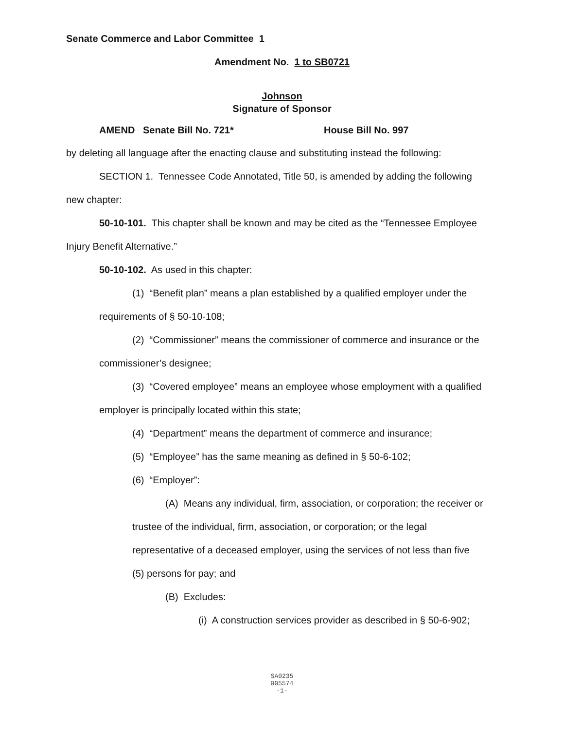Senate Commerce and Labor Committee 1
Amendment No. 1 to SB0721
Johnson
Signature of Sponsor
AMEND Senate Bill No. 721* House Bill No. 997
by deleting all language after the enacting clause and substituting instead the following:
SECTION 1. Tennessee Code Annotated, Title 50, is amended by adding the following
new chapter:
50-10-101. This chapter shall be known and may be cited as the “Tennessee Employee
Injury Benefit Alternative.”
50-10-102. As used in this chapter:
(1) “Benefit plan” means a plan established by a qualified employer under the
requirements of § 50-10-108;
(2) “Commissioner” means the commissioner of commerce and insurance or the
commissioner’s designee;
(3) “Covered employee” means an employee whose employment with a qualified
employer is principally located within this state;
(4) “Department” means the department of commerce and insurance;
(5) “Employee” has the same meaning as defined in § 50-6-102;
(6) “Employer”:
(A) Means any individual, firm, association, or corporation; the receiver or
trustee of the individual, firm, association, or corporation; or the legal
representative of a deceased employer, using the services of not less than five
(5) persons for pay; and
(B) Excludes:
(i) A construction services provider as described in § 50-6-902;
SA0235
005574
-1-